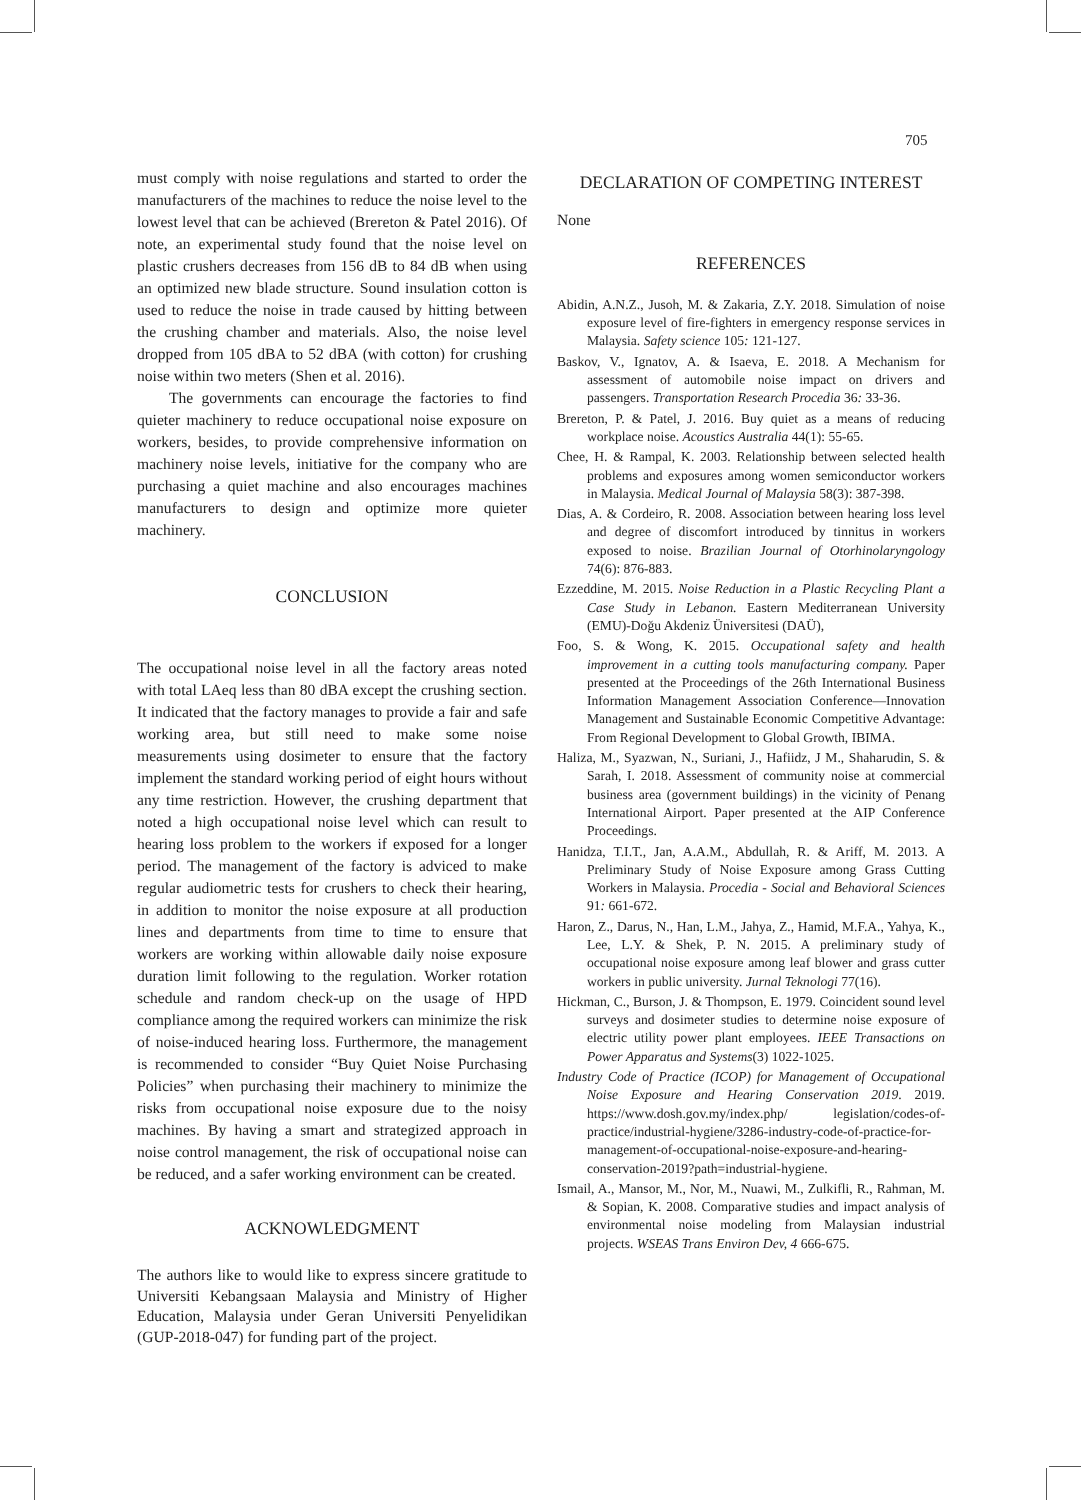705
must comply with noise regulations and started to order the manufacturers of the machines to reduce the noise level to the lowest level that can be achieved (Brereton & Patel 2016). Of note, an experimental study found that the noise level on plastic crushers decreases from 156 dB to 84 dB when using an optimized new blade structure. Sound insulation cotton is used to reduce the noise in trade caused by hitting between the crushing chamber and materials. Also, the noise level dropped from 105 dBA to 52 dBA (with cotton) for crushing noise within two meters (Shen et al. 2016).
The governments can encourage the factories to find quieter machinery to reduce occupational noise exposure on workers, besides, to provide comprehensive information on machinery noise levels, initiative for the company who are purchasing a quiet machine and also encourages machines manufacturers to design and optimize more quieter machinery.
CONCLUSION
The occupational noise level in all the factory areas noted with total LAeq less than 80 dBA except the crushing section. It indicated that the factory manages to provide a fair and safe working area, but still need to make some noise measurements using dosimeter to ensure that the factory implement the standard working period of eight hours without any time restriction. However, the crushing department that noted a high occupational noise level which can result to hearing loss problem to the workers if exposed for a longer period. The management of the factory is adviced to make regular audiometric tests for crushers to check their hearing, in addition to monitor the noise exposure at all production lines and departments from time to time to ensure that workers are working within allowable daily noise exposure duration limit following to the regulation. Worker rotation schedule and random check-up on the usage of HPD compliance among the required workers can minimize the risk of noise-induced hearing loss. Furthermore, the management is recommended to consider “Buy Quiet Noise Purchasing Policies” when purchasing their machinery to minimize the risks from occupational noise exposure due to the noisy machines. By having a smart and strategized approach in noise control management, the risk of occupational noise can be reduced, and a safer working environment can be created.
ACKNOWLEDGMENT
The authors like to would like to express sincere gratitude to Universiti Kebangsaan Malaysia and Ministry of Higher Education, Malaysia under Geran Universiti Penyelidikan (GUP-2018-047) for funding part of the project.
DECLARATION OF COMPETING INTEREST
None
REFERENCES
Abidin, A.N.Z., Jusoh, M. & Zakaria, Z.Y. 2018. Simulation of noise exposure level of fire-fighters in emergency response services in Malaysia. Safety science 105: 121-127.
Baskov, V., Ignatov, A. & Isaeva, E. 2018. A Mechanism for assessment of automobile noise impact on drivers and passengers. Transportation Research Procedia 36: 33-36.
Brereton, P. & Patel, J. 2016. Buy quiet as a means of reducing workplace noise. Acoustics Australia 44(1): 55-65.
Chee, H. & Rampal, K. 2003. Relationship between selected health problems and exposures among women semiconductor workers in Malaysia. Medical Journal of Malaysia 58(3): 387-398.
Dias, A. & Cordeiro, R. 2008. Association between hearing loss level and degree of discomfort introduced by tinnitus in workers exposed to noise. Brazilian Journal of Otorhinolaryngology 74(6): 876-883.
Ezzeddine, M. 2015. Noise Reduction in a Plastic Recycling Plant a Case Study in Lebanon. Eastern Mediterranean University (EMU)-Doğu Akdeniz Üniversitesi (DAÜ),
Foo, S. & Wong, K. 2015. Occupational safety and health improvement in a cutting tools manufacturing company. Paper presented at the Proceedings of the 26th International Business Information Management Association Conference—Innovation Management and Sustainable Economic Competitive Advantage: From Regional Development to Global Growth, IBIMA.
Haliza, M., Syazwan, N., Suriani, J., Hafiidz, J M., Shaharudin, S. & Sarah, I. 2018. Assessment of community noise at commercial business area (government buildings) in the vicinity of Penang International Airport. Paper presented at the AIP Conference Proceedings.
Hanidza, T.I.T., Jan, A.A.M., Abdullah, R. & Ariff, M. 2013. A Preliminary Study of Noise Exposure among Grass Cutting Workers in Malaysia. Procedia - Social and Behavioral Sciences 91: 661-672.
Haron, Z., Darus, N., Han, L.M., Jahya, Z., Hamid, M.F.A., Yahya, K., Lee, L.Y. & Shek, P. N. 2015. A preliminary study of occupational noise exposure among leaf blower and grass cutter workers in public university. Jurnal Teknologi 77(16).
Hickman, C., Burson, J. & Thompson, E. 1979. Coincident sound level surveys and dosimeter studies to determine noise exposure of electric utility power plant employees. IEEE Transactions on Power Apparatus and Systems(3) 1022-1025.
Industry Code of Practice (ICOP) for Management of Occupational Noise Exposure and Hearing Conservation 2019. 2019. https://www.dosh.gov.my/index.php/ legislation/codes-of-practice/industrial-hygiene/3286-industry-code-of-practice-for-management-of-occupational-noise-exposure-and-hearing-conservation-2019?path=industrial-hygiene.
Ismail, A., Mansor, M., Nor, M., Nuawi, M., Zulkifli, R., Rahman, M. & Sopian, K. 2008. Comparative studies and impact analysis of environmental noise modeling from Malaysian industrial projects. WSEAS Trans Environ Dev, 4 666-675.